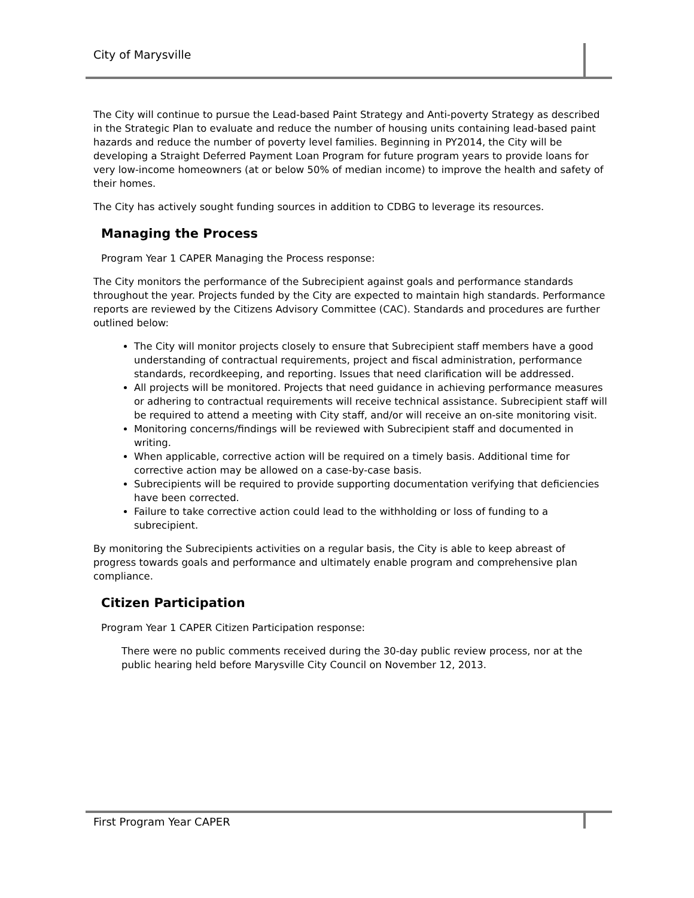City of Marysville
The City will continue to pursue the Lead-based Paint Strategy and Anti-poverty Strategy as described in the Strategic Plan to evaluate and reduce the number of housing units containing lead-based paint hazards and reduce the number of poverty level families. Beginning in PY2014, the City will be developing a Straight Deferred Payment Loan Program for future program years to provide loans for very low-income homeowners (at or below 50% of median income) to improve the health and safety of their homes.
The City has actively sought funding sources in addition to CDBG to leverage its resources.
Managing the Process
Program Year 1 CAPER Managing the Process response:
The City monitors the performance of the Subrecipient against goals and performance standards throughout the year. Projects funded by the City are expected to maintain high standards. Performance reports are reviewed by the Citizens Advisory Committee (CAC). Standards and procedures are further outlined below:
The City will monitor projects closely to ensure that Subrecipient staff members have a good understanding of contractual requirements, project and fiscal administration, performance standards, recordkeeping, and reporting. Issues that need clarification will be addressed.
All projects will be monitored. Projects that need guidance in achieving performance measures or adhering to contractual requirements will receive technical assistance. Subrecipient staff will be required to attend a meeting with City staff, and/or will receive an on-site monitoring visit.
Monitoring concerns/findings will be reviewed with Subrecipient staff and documented in writing.
When applicable, corrective action will be required on a timely basis. Additional time for corrective action may be allowed on a case-by-case basis.
Subrecipients will be required to provide supporting documentation verifying that deficiencies have been corrected.
Failure to take corrective action could lead to the withholding or loss of funding to a subrecipient.
By monitoring the Subrecipients activities on a regular basis, the City is able to keep abreast of progress towards goals and performance and ultimately enable program and comprehensive plan compliance.
Citizen Participation
Program Year 1 CAPER Citizen Participation response:
There were no public comments received during the 30-day public review process, nor at the public hearing held before Marysville City Council on November 12, 2013.
First Program Year CAPER